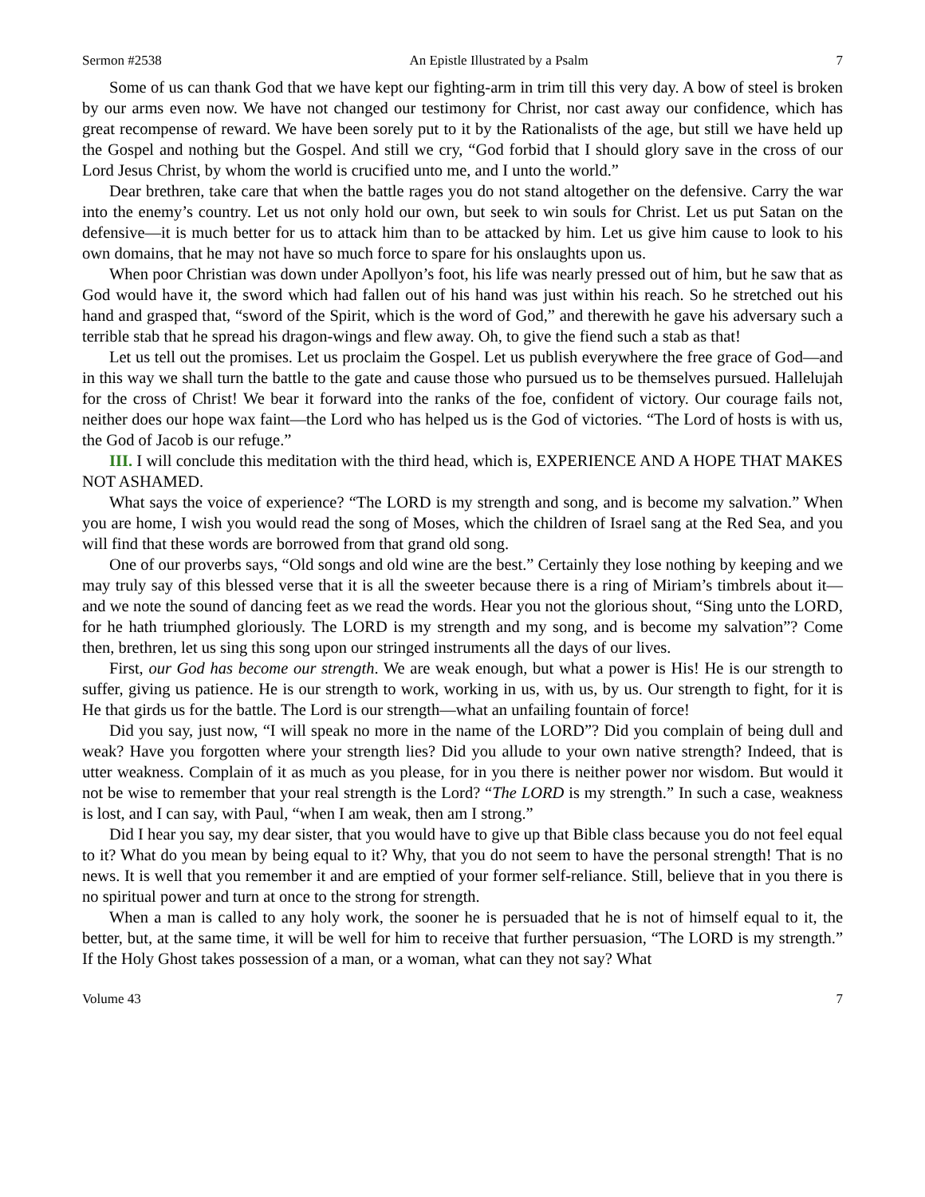Sermon #2538 An Epistle Illustrated by a Psalm 7
Some of us can thank God that we have kept our fighting-arm in trim till this very day. A bow of steel is broken by our arms even now. We have not changed our testimony for Christ, nor cast away our confidence, which has great recompense of reward. We have been sorely put to it by the Rationalists of the age, but still we have held up the Gospel and nothing but the Gospel. And still we cry, “God forbid that I should glory save in the cross of our Lord Jesus Christ, by whom the world is crucified unto me, and I unto the world.”
Dear brethren, take care that when the battle rages you do not stand altogether on the defensive. Carry the war into the enemy’s country. Let us not only hold our own, but seek to win souls for Christ. Let us put Satan on the defensive—it is much better for us to attack him than to be attacked by him. Let us give him cause to look to his own domains, that he may not have so much force to spare for his onslaughts upon us.
When poor Christian was down under Apollyon’s foot, his life was nearly pressed out of him, but he saw that as God would have it, the sword which had fallen out of his hand was just within his reach. So he stretched out his hand and grasped that, “sword of the Spirit, which is the word of God,” and therewith he gave his adversary such a terrible stab that he spread his dragon-wings and flew away. Oh, to give the fiend such a stab as that!
Let us tell out the promises. Let us proclaim the Gospel. Let us publish everywhere the free grace of God—and in this way we shall turn the battle to the gate and cause those who pursued us to be themselves pursued. Hallelujah for the cross of Christ! We bear it forward into the ranks of the foe, confident of victory. Our courage fails not, neither does our hope wax faint—the Lord who has helped us is the God of victories. “The Lord of hosts is with us, the God of Jacob is our refuge.”
III. I will conclude this meditation with the third head, which is, EXPERIENCE AND A HOPE THAT MAKES NOT ASHAMED.
What says the voice of experience? “The LORD is my strength and song, and is become my salvation.” When you are home, I wish you would read the song of Moses, which the children of Israel sang at the Red Sea, and you will find that these words are borrowed from that grand old song.
One of our proverbs says, “Old songs and old wine are the best.” Certainly they lose nothing by keeping and we may truly say of this blessed verse that it is all the sweeter because there is a ring of Miriam’s timbrels about it—and we note the sound of dancing feet as we read the words. Hear you not the glorious shout, “Sing unto the LORD, for he hath triumphed gloriously. The LORD is my strength and my song, and is become my salvation”? Come then, brethren, let us sing this song upon our stringed instruments all the days of our lives.
First, our God has become our strength. We are weak enough, but what a power is His! He is our strength to suffer, giving us patience. He is our strength to work, working in us, with us, by us. Our strength to fight, for it is He that girds us for the battle. The Lord is our strength—what an unfailing fountain of force!
Did you say, just now, “I will speak no more in the name of the LORD”? Did you complain of being dull and weak? Have you forgotten where your strength lies? Did you allude to your own native strength? Indeed, that is utter weakness. Complain of it as much as you please, for in you there is neither power nor wisdom. But would it not be wise to remember that your real strength is the Lord? “The LORD is my strength.” In such a case, weakness is lost, and I can say, with Paul, “when I am weak, then am I strong.”
Did I hear you say, my dear sister, that you would have to give up that Bible class because you do not feel equal to it? What do you mean by being equal to it? Why, that you do not seem to have the personal strength! That is no news. It is well that you remember it and are emptied of your former self-reliance. Still, believe that in you there is no spiritual power and turn at once to the strong for strength.
When a man is called to any holy work, the sooner he is persuaded that he is not of himself equal to it, the better, but, at the same time, it will be well for him to receive that further persuasion, “The LORD is my strength.” If the Holy Ghost takes possession of a man, or a woman, what can they not say? What
Volume 43 7